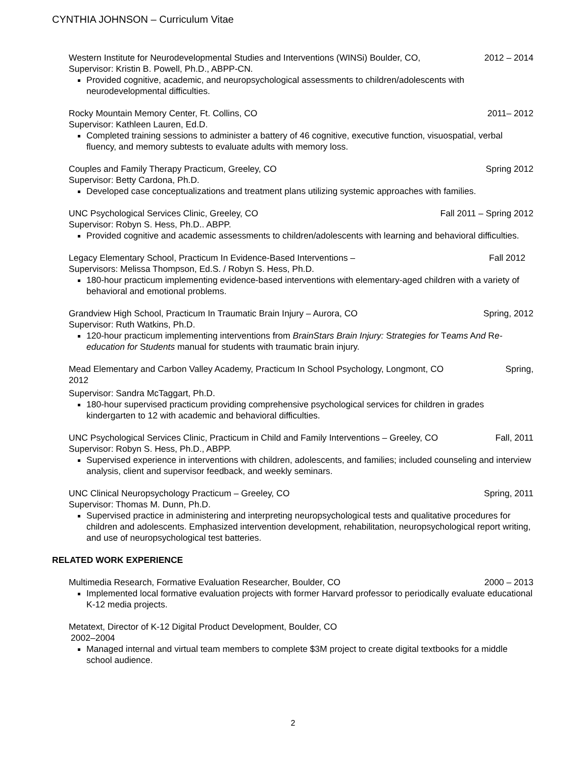CYNTHIA JOHNSON – Curriculum Vitae
Western Institute for Neurodevelopmental Studies and Interventions (WINSi) Boulder, CO, 2012 – 2014
Supervisor: Kristin B. Powell, Ph.D., ABPP-CN.
Provided cognitive, academic, and neuropsychological assessments to children/adolescents with neurodevelopmental difficulties.
Rocky Mountain Memory Center, Ft. Collins, CO 2011– 2012
Supervisor: Kathleen Lauren, Ed.D.
Completed training sessions to administer a battery of 46 cognitive, executive function, visuospatial, verbal fluency, and memory subtests to evaluate adults with memory loss.
Couples and Family Therapy Practicum, Greeley, CO Spring 2012
Supervisor: Betty Cardona, Ph.D.
Developed case conceptualizations and treatment plans utilizing systemic approaches with families.
UNC Psychological Services Clinic, Greeley, CO Fall 2011 – Spring 2012
Supervisor: Robyn S. Hess, Ph.D.. ABPP.
Provided cognitive and academic assessments to children/adolescents with learning and behavioral difficulties.
Legacy Elementary School, Practicum In Evidence-Based Interventions – Fall 2012
Supervisors: Melissa Thompson, Ed.S. / Robyn S. Hess, Ph.D.
180-hour practicum implementing evidence-based interventions with elementary-aged children with a variety of behavioral and emotional problems.
Grandview High School, Practicum In Traumatic Brain Injury – Aurora, CO Spring, 2012
Supervisor: Ruth Watkins, Ph.D.
120-hour practicum implementing interventions from BrainStars Brain Injury: Strategies for Teams And Re-education for Students manual for students with traumatic brain injury.
Mead Elementary and Carbon Valley Academy, Practicum In School Psychology, Longmont, CO Spring,
2012
Supervisor: Sandra McTaggart, Ph.D.
180-hour supervised practicum providing comprehensive psychological services for children in grades kindergarten to 12 with academic and behavioral difficulties.
UNC Psychological Services Clinic, Practicum in Child and Family Interventions – Greeley, CO Fall, 2011
Supervisor: Robyn S. Hess, Ph.D., ABPP.
Supervised experience in interventions with children, adolescents, and families; included counseling and interview analysis, client and supervisor feedback, and weekly seminars.
UNC Clinical Neuropsychology Practicum – Greeley, CO Spring, 2011
Supervisor: Thomas M. Dunn, Ph.D.
Supervised practice in administering and interpreting neuropsychological tests and qualitative procedures for children and adolescents. Emphasized intervention development, rehabilitation, neuropsychological report writing, and use of neuropsychological test batteries.
RELATED WORK EXPERIENCE
Multimedia Research, Formative Evaluation Researcher, Boulder, CO 2000 – 2013
Implemented local formative evaluation projects with former Harvard professor to periodically evaluate educational K-12 media projects.
Metatext, Director of K-12 Digital Product Development, Boulder, CO
2002–2004
Managed internal and virtual team members to complete $3M project to create digital textbooks for a middle school audience.
2